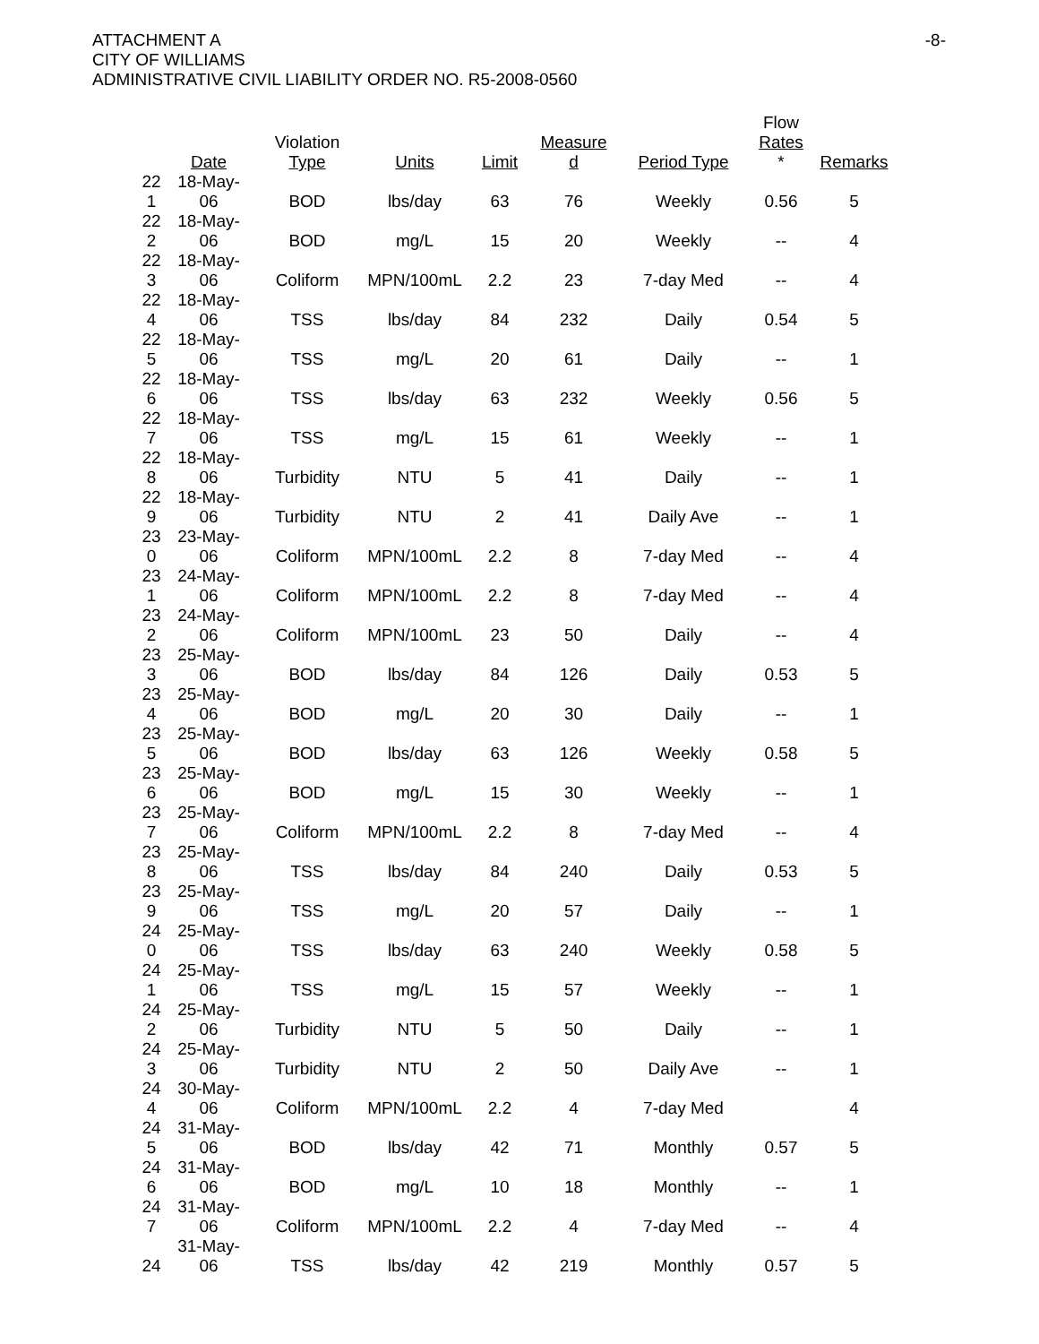ATTACHMENT A
CITY OF WILLIAMS
ADMINISTRATIVE CIVIL LIABILITY ORDER NO. R5-2008-0560
-8-
| | Date | Violation Type | Units | Limit | Measure d | Period Type | Flow Rates * | Remarks |
| --- | --- | --- | --- | --- | --- | --- | --- | --- |
| 22 1 | 18-May-06 | BOD | lbs/day | 63 | 76 | Weekly | 0.56 | 5 |
| 22 2 | 18-May-06 | BOD | mg/L | 15 | 20 | Weekly | -- | 4 |
| 22 3 | 18-May-06 | Coliform | MPN/100mL | 2.2 | 23 | 7-day Med | -- | 4 |
| 22 4 | 18-May-06 | TSS | lbs/day | 84 | 232 | Daily | 0.54 | 5 |
| 22 5 | 18-May-06 | TSS | mg/L | 20 | 61 | Daily | -- | 1 |
| 22 6 | 18-May-06 | TSS | lbs/day | 63 | 232 | Weekly | 0.56 | 5 |
| 22 7 | 18-May-06 | TSS | mg/L | 15 | 61 | Weekly | -- | 1 |
| 22 8 | 18-May-06 | Turbidity | NTU | 5 | 41 | Daily | -- | 1 |
| 22 9 | 18-May-06 | Turbidity | NTU | 2 | 41 | Daily Ave | -- | 1 |
| 23 0 | 23-May-06 | Coliform | MPN/100mL | 2.2 | 8 | 7-day Med | -- | 4 |
| 23 1 | 24-May-06 | Coliform | MPN/100mL | 2.2 | 8 | 7-day Med | -- | 4 |
| 23 2 | 24-May-06 | Coliform | MPN/100mL | 23 | 50 | Daily | -- | 4 |
| 23 3 | 25-May-06 | BOD | lbs/day | 84 | 126 | Daily | 0.53 | 5 |
| 23 4 | 25-May-06 | BOD | mg/L | 20 | 30 | Daily | -- | 1 |
| 23 5 | 25-May-06 | BOD | lbs/day | 63 | 126 | Weekly | 0.58 | 5 |
| 23 6 | 25-May-06 | BOD | mg/L | 15 | 30 | Weekly | -- | 1 |
| 23 7 | 25-May-06 | Coliform | MPN/100mL | 2.2 | 8 | 7-day Med | -- | 4 |
| 23 8 | 25-May-06 | TSS | lbs/day | 84 | 240 | Daily | 0.53 | 5 |
| 23 9 | 25-May-06 | TSS | mg/L | 20 | 57 | Daily | -- | 1 |
| 24 0 | 25-May-06 | TSS | lbs/day | 63 | 240 | Weekly | 0.58 | 5 |
| 24 1 | 25-May-06 | TSS | mg/L | 15 | 57 | Weekly | -- | 1 |
| 24 2 | 25-May-06 | Turbidity | NTU | 5 | 50 | Daily | -- | 1 |
| 24 3 | 25-May-06 | Turbidity | NTU | 2 | 50 | Daily Ave | -- | 1 |
| 24 4 | 30-May-06 | Coliform | MPN/100mL | 2.2 | 4 | 7-day Med | | 4 |
| 24 5 | 31-May-06 | BOD | lbs/day | 42 | 71 | Monthly | 0.57 | 5 |
| 24 6 | 31-May-06 | BOD | mg/L | 10 | 18 | Monthly | -- | 1 |
| 24 7 | 31-May-06 | Coliform | MPN/100mL | 2.2 | 4 | 7-day Med | -- | 4 |
| 24 | 31-May-06 | TSS | lbs/day | 42 | 219 | Monthly | 0.57 | 5 |